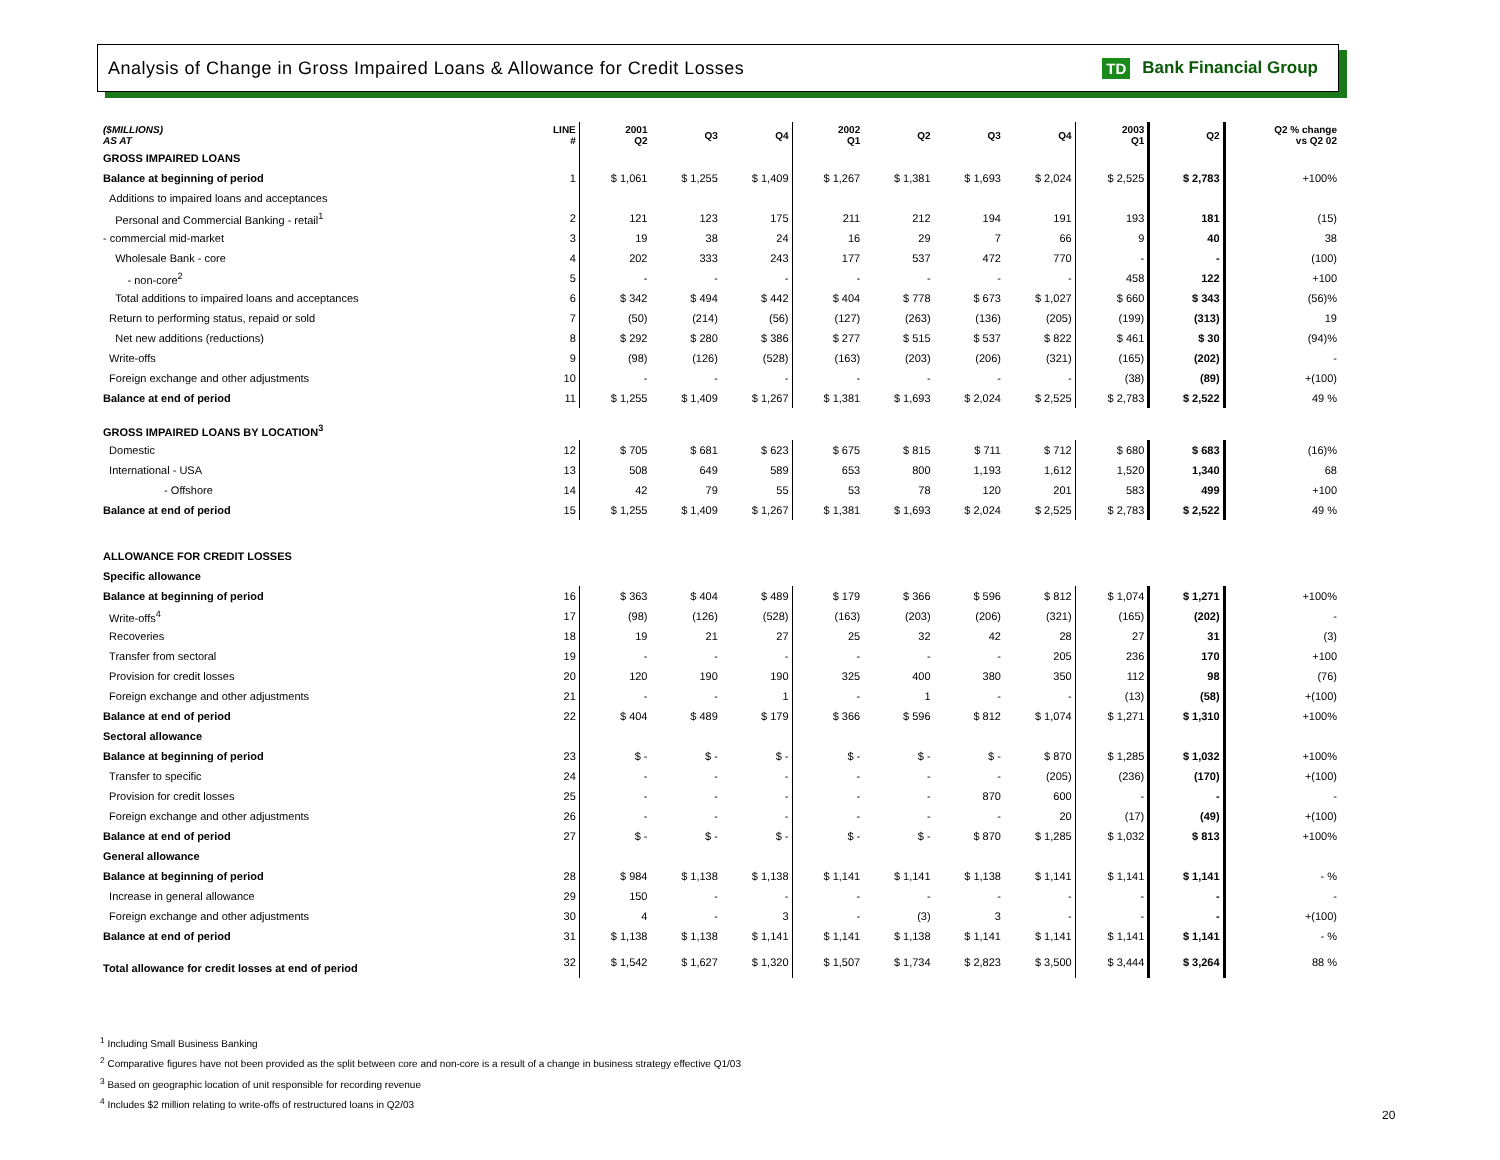Analysis of Change in Gross Impaired Loans & Allowance for Credit Losses
TD Bank Financial Group
| ($MILLIONS) AS AT | LINE # | 2001 Q2 | Q3 | Q4 | 2002 Q1 | Q2 | Q3 | Q4 | 2003 Q1 | Q2 | Q2 % change vs Q2 02 |
| --- | --- | --- | --- | --- | --- | --- | --- | --- | --- | --- | --- |
| GROSS IMPAIRED LOANS | | | | | | | | | | | |
| Balance at beginning of period | 1 | $ 1,061 | $ 1,255 | $ 1,409 | $ 1,267 | $ 1,381 | $ 1,693 | $ 2,024 | $ 2,525 | $ 2,783 | +100% |
| Additions to impaired loans and acceptances | | | | | | | | | | | |
| Personal and Commercial Banking - retail<sup>1</sup> | 2 | 121 | 123 | 175 | 211 | 212 | 194 | 191 | 193 | 181 | (15) |
| - commercial mid-market | 3 | 19 | 38 | 24 | 16 | 29 | 7 | 66 | 9 | 40 | 38 |
| Wholesale Bank - core | 4 | 202 | 333 | 243 | 177 | 537 | 472 | 770 | - | - | (100) |
| - non-core<sup>2</sup> | 5 | - | - | - | - | - | - | - | 458 | 122 | +100 |
| Total additions to impaired loans and acceptances | 6 | $ 342 | $ 494 | $ 442 | $ 404 | $ 778 | $ 673 | $ 1,027 | $ 660 | $ 343 | (56)% |
| Return to performing status, repaid or sold | 7 | (50) | (214) | (56) | (127) | (263) | (136) | (205) | (199) | (313) | 19 |
| Net new additions (reductions) | 8 | $ 292 | $ 280 | $ 386 | $ 277 | $ 515 | $ 537 | $ 822 | $ 461 | $ 30 | (94)% |
| Write-offs | 9 | (98) | (126) | (528) | (163) | (203) | (206) | (321) | (165) | (202) | - |
| Foreign exchange and other adjustments | 10 | - | - | - | - | - | - | - | (38) | (89) | +(100) |
| Balance at end of period | 11 | $ 1,255 | $ 1,409 | $ 1,267 | $ 1,381 | $ 1,693 | $ 2,024 | $ 2,525 | $ 2,783 | $ 2,522 | 49 % |
| GROSS IMPAIRED LOANS BY LOCATION<sup>3</sup> | | | | | | | | | | | |
| Domestic | 12 | $ 705 | $ 681 | $ 623 | $ 675 | $ 815 | $ 711 | $ 712 | $ 680 | $ 683 | (16)% |
| International - USA | 13 | 508 | 649 | 589 | 653 | 800 | 1,193 | 1,612 | 1,520 | 1,340 | 68 |
| - Offshore | 14 | 42 | 79 | 55 | 53 | 78 | 120 | 201 | 583 | 499 | +100 |
| Balance at end of period | 15 | $ 1,255 | $ 1,409 | $ 1,267 | $ 1,381 | $ 1,693 | $ 2,024 | $ 2,525 | $ 2,783 | $ 2,522 | 49 % |
| ALLOWANCE FOR CREDIT LOSSES | | | | | | | | | | | |
| Specific allowance | | | | | | | | | | | |
| Balance at beginning of period | 16 | $ 363 | $ 404 | $ 489 | $ 179 | $ 366 | $ 596 | $ 812 | $ 1,074 | $ 1,271 | +100% |
| Write-offs<sup>4</sup> | 17 | (98) | (126) | (528) | (163) | (203) | (206) | (321) | (165) | (202) | - |
| Recoveries | 18 | 19 | 21 | 27 | 25 | 32 | 42 | 28 | 27 | 31 | (3) |
| Transfer from sectoral | 19 | - | - | - | - | - | - | 205 | 236 | 170 | +100 |
| Provision for credit losses | 20 | 120 | 190 | 190 | 325 | 400 | 380 | 350 | 112 | 98 | (76) |
| Foreign exchange and other adjustments | 21 | - | - | 1 | - | 1 | - | - | (13) | (58) | +(100) |
| Balance at end of period | 22 | $ 404 | $ 489 | $ 179 | $ 366 | $ 596 | $ 812 | $ 1,074 | $ 1,271 | $ 1,310 | +100% |
| Sectoral allowance | | | | | | | | | | | |
| Balance at beginning of period | 23 | $ - | $ - | $ - | $ - | $ - | $ - | $ 870 | $ 1,285 | $ 1,032 | +100% |
| Transfer to specific | 24 | - | - | - | - | - | - | (205) | (236) | (170) | +(100) |
| Provision for credit losses | 25 | - | - | - | - | - | 870 | 600 | - | - | - |
| Foreign exchange and other adjustments | 26 | - | - | - | - | - | - | 20 | (17) | (49) | +(100) |
| Balance at end of period | 27 | $ - | $ - | $ - | $ - | $ - | $ 870 | $ 1,285 | $ 1,032 | $ 813 | +100% |
| General allowance | | | | | | | | | | | |
| Balance at beginning of period | 28 | $ 984 | $ 1,138 | $ 1,138 | $ 1,141 | $ 1,141 | $ 1,138 | $ 1,141 | $ 1,141 | $ 1,141 | - % |
| Increase in general allowance | 29 | 150 | - | - | - | - | - | - | - | - | - |
| Foreign exchange and other adjustments | 30 | 4 | - | 3 | - | (3) | 3 | - | - | - | +(100) |
| Balance at end of period | 31 | $ 1,138 | $ 1,138 | $ 1,141 | $ 1,141 | $ 1,138 | $ 1,141 | $ 1,141 | $ 1,141 | $ 1,141 | - % |
| Total allowance for credit losses at end of period | 32 | $ 1,542 | $ 1,627 | $ 1,320 | $ 1,507 | $ 1,734 | $ 2,823 | $ 3,500 | $ 3,444 | $ 3,264 | 88 % |
<sup>1</sup> Including Small Business Banking
<sup>2</sup> Comparative figures have not been provided as the split between core and non-core is a result of a change in business strategy effective Q1/03
<sup>3</sup> Based on geographic location of unit responsible for recording revenue
<sup>4</sup> Includes $2 million relating to write-offs of restructured loans in Q2/03
20